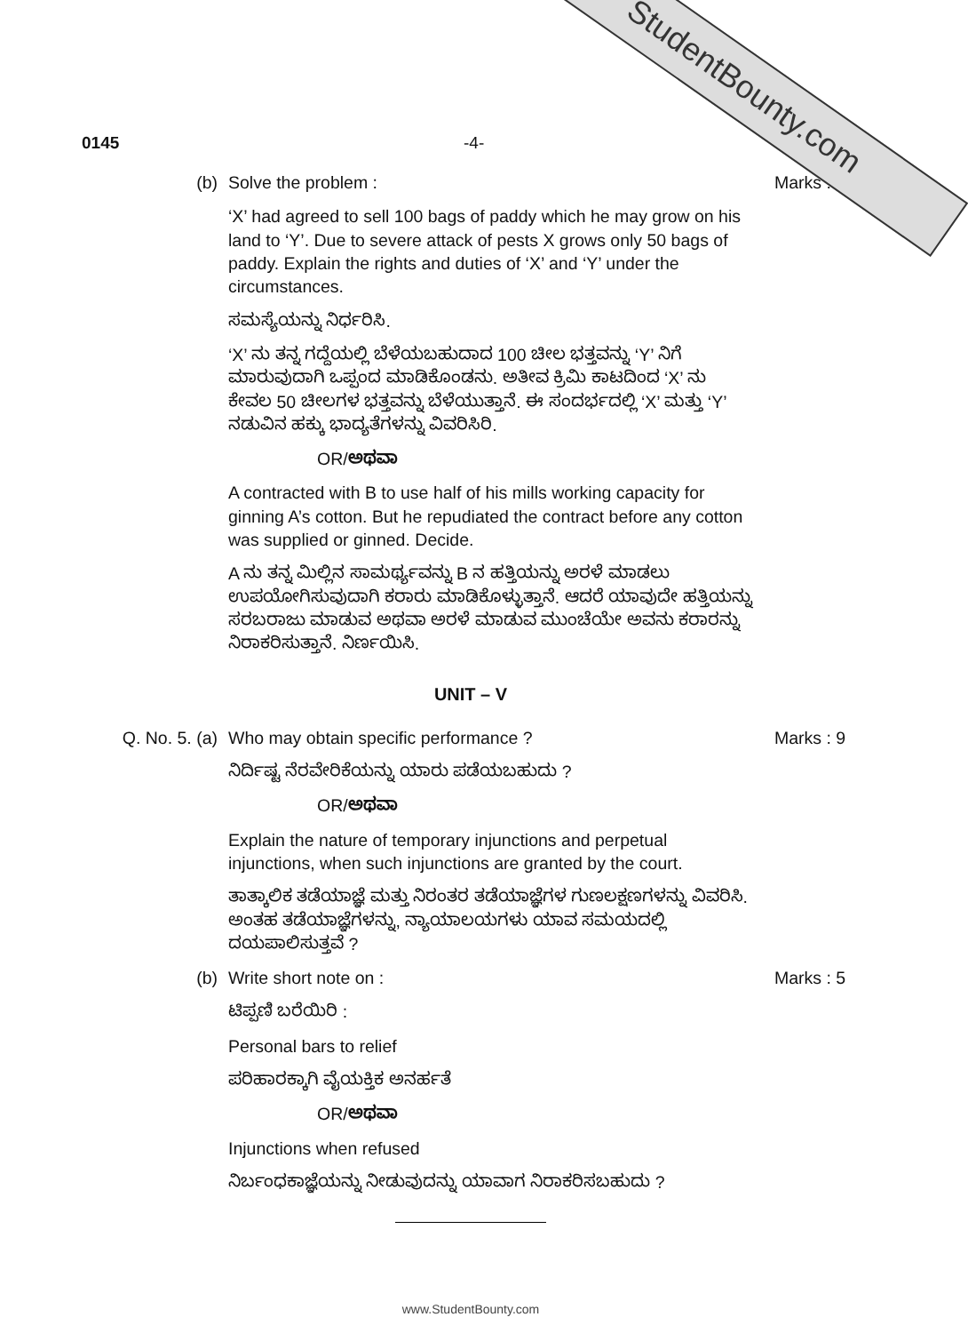StudentBounty.com
0145 -4-
(b) Solve the problem :
‘X’ had agreed to sell 100 bags of paddy which he may grow on his land to ‘Y’. Due to severe attack of pests X grows only 50 bags of paddy. Explain the rights and duties of ‘X’ and ‘Y’ under the circumstances.
ಸಮಸ್ಯೆಯನ್ನು ನಿರ್ಧರಿಸಿ.
‘X’ ನು ತನ್ನ ಗದ್ದೆಯಲ್ಲಿ ಬೆಳೆಯಬಹುದಾದ 100 ಚೀಲ ಭತ್ತವನ್ನು ‘Y’ ನಿಗೆ ಮಾರುವುದಾಗಿ ಒಪ್ಪಂದ ಮಾಡಿಕೊಂಡನು. ಅತೀವ ಕ್ರಿಮಿ ಕಾಟದಿಂದ ‘X’ ನು ಕೇವಲ 50 ಚೀಲಗಳ ಭತ್ತವನ್ನು ಬೆಳೆಯುತ್ತಾನೆ. ಈ ಸಂದರ್ಭದಲ್ಲಿ ‘X’ ಮತ್ತು ‘Y’ ನಡುವಿನ ಹಕ್ಕು ಭಾದ್ಯತೆಗಳನ್ನು ವಿವರಿಸಿರಿ.
OR/ಅಥವಾ
A contracted with B to use half of his mills working capacity for ginning A’s cotton. But he repudiated the contract before any cotton was supplied or ginned. Decide.
A ನು ತನ್ನ ಮಿಲ್ಲಿನ ಸಾಮರ್ಥ್ಯವನ್ನು B ನ ಹತ್ತಿಯನ್ನು ಅರಳೆ ಮಾಡಲು ಉಪಯೋಗಿಸುವುದಾಗಿ ಕರಾರು ಮಾಡಿಕೊಳ್ಳುತ್ತಾನೆ. ಆದರೆ ಯಾವುದೇ ಹತ್ತಿಯನ್ನು ಸರಬರಾಜು ಮಾಡುವ ಅಥವಾ ಅರಳೆ ಮಾಡುವ ಮುಂಚೆಯೇ ಅವನು ಕರಾರನ್ನು ನಿರಾಕರಿಸುತ್ತಾನೆ. ನಿರ್ಣಯಿಸಿ.
Marks :
UNIT – V
Q. No. 5. (a) Who may obtain specific performance ?
ನಿರ್ದಿಷ್ಟ ನೆರವೇರಿಕೆಯನ್ನು ಯಾರು ಪಡೆಯಬಹುದು ?
OR/ಅಥವಾ
Explain the nature of temporary injunctions and perpetual injunctions, when such injunctions are granted by the court.
ತಾತ್ಕಾಲಿಕ ತಡೆಯಾಜ್ಞೆ ಮತ್ತು ನಿರಂತರ ತಡೆಯಾಜ್ಞೆಗಳ ಗುಣಲಕ್ಷಣಗಳನ್ನು ವಿವರಿಸಿ. ಅಂತಹ ತಡೆಯಾಜ್ಞೆಗಳನ್ನು, ನ್ಯಾಯಾಲಯಗಳು ಯಾವ ಸಮಯದಲ್ಲಿ ದಯಪಾಲಿಸುತ್ತವೆ ?
Marks : 9
(b) Write short note on :
ಟಿಪ್ಪಣಿ ಬರೆಯಿರಿ :
Personal bars to relief
ಪರಿಹಾರಕ್ಕಾಗಿ ವೈಯಕ್ತಿಕ ಅನರ್ಹತೆ
OR/ಅಥವಾ
Injunctions when refused
ನಿರ್ಬಂಧಕಾಜ್ಞೆಯನ್ನು ನೀಡುವುದನ್ನು ಯಾವಾಗ ನಿರಾಕರಿಸಬಹುದು ?
Marks : 5
www.StudentBounty.com